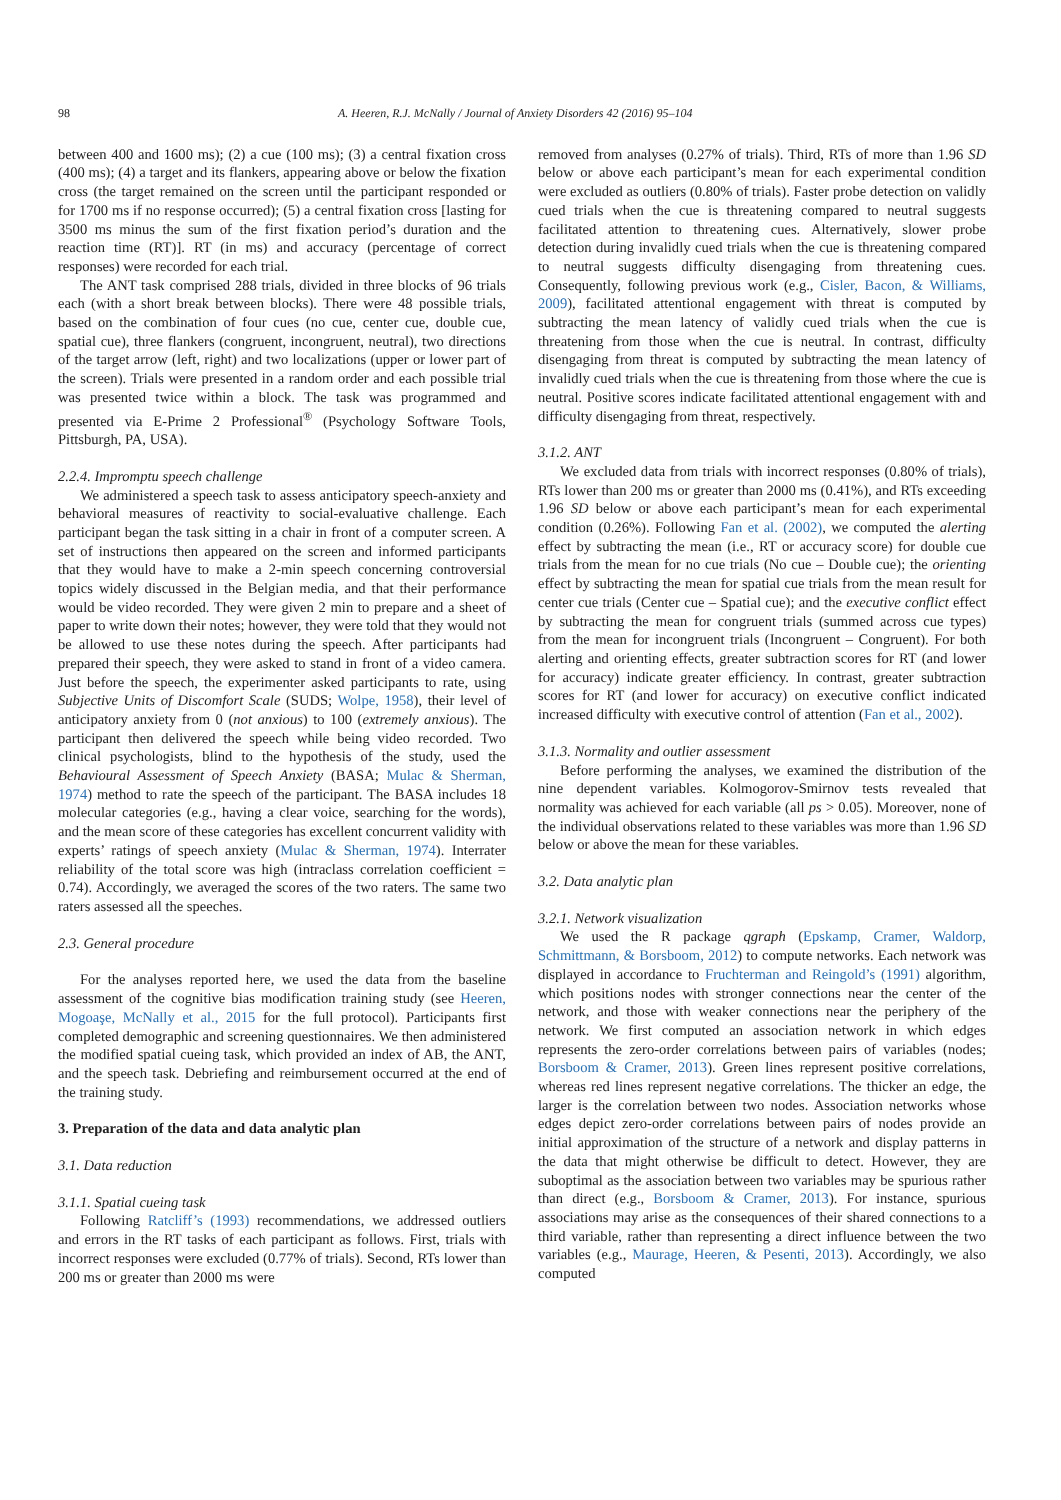98 A. Heeren, R.J. McNally / Journal of Anxiety Disorders 42 (2016) 95–104
between 400 and 1600 ms); (2) a cue (100 ms); (3) a central fixation cross (400 ms); (4) a target and its flankers, appearing above or below the fixation cross (the target remained on the screen until the participant responded or for 1700 ms if no response occurred); (5) a central fixation cross [lasting for 3500 ms minus the sum of the first fixation period’s duration and the reaction time (RT)]. RT (in ms) and accuracy (percentage of correct responses) were recorded for each trial.
The ANT task comprised 288 trials, divided in three blocks of 96 trials each (with a short break between blocks). There were 48 possible trials, based on the combination of four cues (no cue, center cue, double cue, spatial cue), three flankers (congruent, incongruent, neutral), two directions of the target arrow (left, right) and two localizations (upper or lower part of the screen). Trials were presented in a random order and each possible trial was presented twice within a block. The task was programmed and presented via E-Prime 2 Professional<sup>®</sup> (Psychology Software Tools, Pittsburgh, PA, USA).
2.2.4. Impromptu speech challenge
We administered a speech task to assess anticipatory speech-anxiety and behavioral measures of reactivity to social-evaluative challenge. Each participant began the task sitting in a chair in front of a computer screen. A set of instructions then appeared on the screen and informed participants that they would have to make a 2-min speech concerning controversial topics widely discussed in the Belgian media, and that their performance would be video recorded. They were given 2 min to prepare and a sheet of paper to write down their notes; however, they were told that they would not be allowed to use these notes during the speech. After participants had prepared their speech, they were asked to stand in front of a video camera. Just before the speech, the experimenter asked participants to rate, using Subjective Units of Discomfort Scale (SUDS; Wolpe, 1958), their level of anticipatory anxiety from 0 (not anxious) to 100 (extremely anxious). The participant then delivered the speech while being video recorded. Two clinical psychologists, blind to the hypothesis of the study, used the Behavioural Assessment of Speech Anxiety (BASA; Mulac & Sherman, 1974) method to rate the speech of the participant. The BASA includes 18 molecular categories (e.g., having a clear voice, searching for the words), and the mean score of these categories has excellent concurrent validity with experts’ ratings of speech anxiety (Mulac & Sherman, 1974). Interrater reliability of the total score was high (intraclass correlation coefficient = 0.74). Accordingly, we averaged the scores of the two raters. The same two raters assessed all the speeches.
2.3. General procedure
For the analyses reported here, we used the data from the baseline assessment of the cognitive bias modification training study (see Heeren, Mogoaşe, McNally et al., 2015 for the full protocol). Participants first completed demographic and screening questionnaires. We then administered the modified spatial cueing task, which provided an index of AB, the ANT, and the speech task. Debriefing and reimbursement occurred at the end of the training study.
3. Preparation of the data and data analytic plan
3.1. Data reduction
3.1.1. Spatial cueing task
Following Ratcliff’s (1993) recommendations, we addressed outliers and errors in the RT tasks of each participant as follows. First, trials with incorrect responses were excluded (0.77% of trials). Second, RTs lower than 200 ms or greater than 2000 ms were
removed from analyses (0.27% of trials). Third, RTs of more than 1.96 SD below or above each participant’s mean for each experimental condition were excluded as outliers (0.80% of trials). Faster probe detection on validly cued trials when the cue is threatening compared to neutral suggests facilitated attention to threatening cues. Alternatively, slower probe detection during invalidly cued trials when the cue is threatening compared to neutral suggests difficulty disengaging from threatening cues. Consequently, following previous work (e.g., Cisler, Bacon, & Williams, 2009), facilitated attentional engagement with threat is computed by subtracting the mean latency of validly cued trials when the cue is threatening from those when the cue is neutral. In contrast, difficulty disengaging from threat is computed by subtracting the mean latency of invalidly cued trials when the cue is threatening from those where the cue is neutral. Positive scores indicate facilitated attentional engagement with and difficulty disengaging from threat, respectively.
3.1.2. ANT
We excluded data from trials with incorrect responses (0.80% of trials), RTs lower than 200 ms or greater than 2000 ms (0.41%), and RTs exceeding 1.96 SD below or above each participant’s mean for each experimental condition (0.26%). Following Fan et al. (2002), we computed the alerting effect by subtracting the mean (i.e., RT or accuracy score) for double cue trials from the mean for no cue trials (No cue – Double cue); the orienting effect by subtracting the mean for spatial cue trials from the mean result for center cue trials (Center cue – Spatial cue); and the executive conflict effect by subtracting the mean for congruent trials (summed across cue types) from the mean for incongruent trials (Incongruent – Congruent). For both alerting and orienting effects, greater subtraction scores for RT (and lower for accuracy) indicate greater efficiency. In contrast, greater subtraction scores for RT (and lower for accuracy) on executive conflict indicated increased difficulty with executive control of attention (Fan et al., 2002).
3.1.3. Normality and outlier assessment
Before performing the analyses, we examined the distribution of the nine dependent variables. Kolmogorov-Smirnov tests revealed that normality was achieved for each variable (all ps > 0.05). Moreover, none of the individual observations related to these variables was more than 1.96 SD below or above the mean for these variables.
3.2. Data analytic plan
3.2.1. Network visualization
We used the R package qgraph (Epskamp, Cramer, Waldorp, Schmittmann, & Borsboom, 2012) to compute networks. Each network was displayed in accordance to Fruchterman and Reingold’s (1991) algorithm, which positions nodes with stronger connections near the center of the network, and those with weaker connections near the periphery of the network. We first computed an association network in which edges represents the zero-order correlations between pairs of variables (nodes; Borsboom & Cramer, 2013). Green lines represent positive correlations, whereas red lines represent negative correlations. The thicker an edge, the larger is the correlation between two nodes. Association networks whose edges depict zero-order correlations between pairs of nodes provide an initial approximation of the structure of a network and display patterns in the data that might otherwise be difficult to detect. However, they are suboptimal as the association between two variables may be spurious rather than direct (e.g., Borsboom & Cramer, 2013). For instance, spurious associations may arise as the consequences of their shared connections to a third variable, rather than representing a direct influence between the two variables (e.g., Maurage, Heeren, & Pesenti, 2013). Accordingly, we also computed